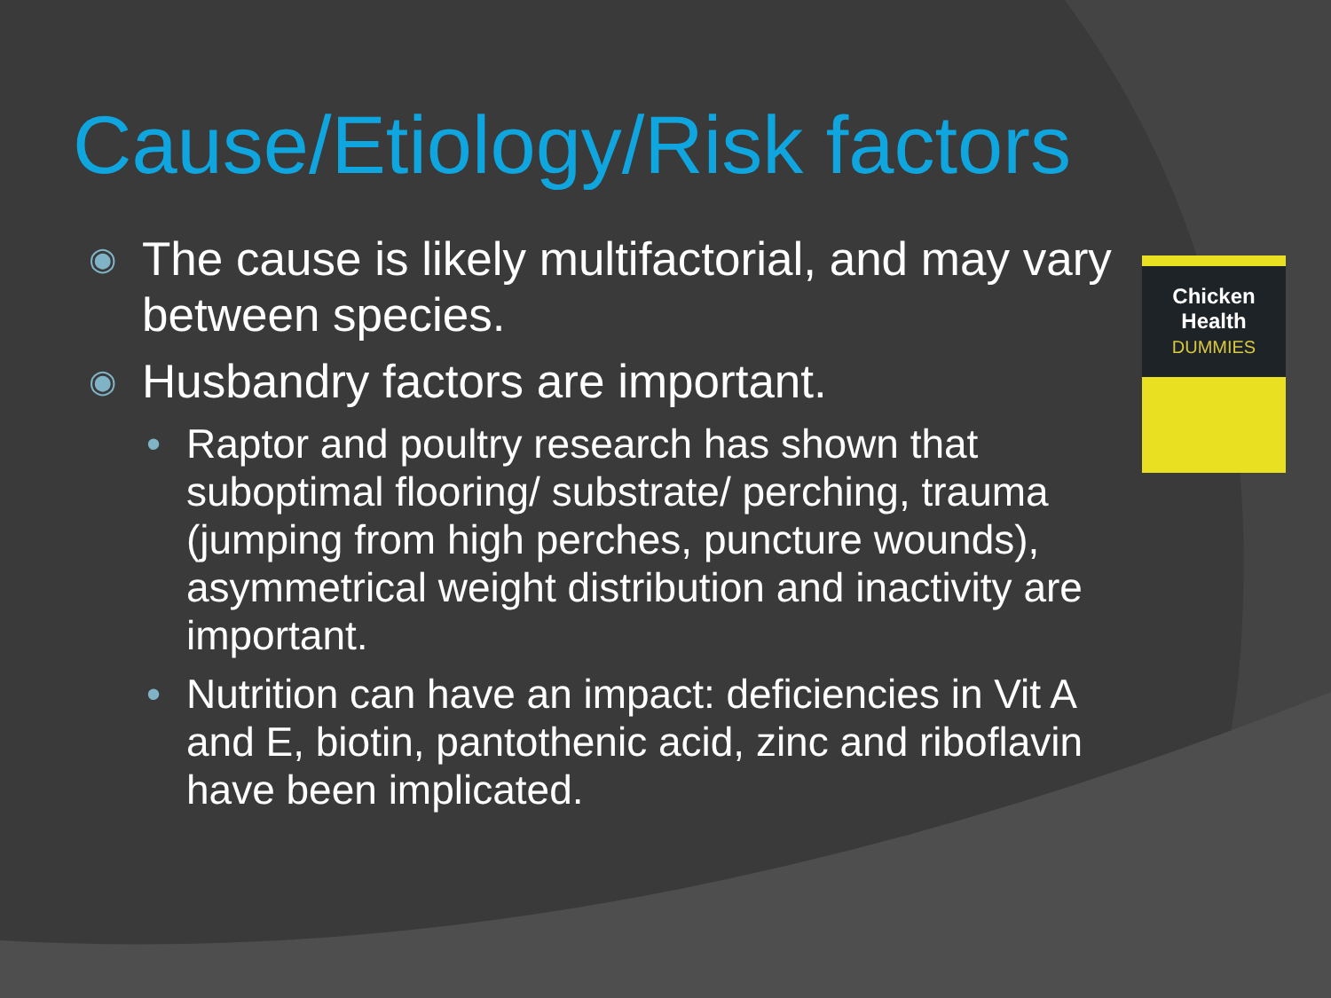Cause/Etiology/Risk factors
Chicken Health
DUMMIES
◉ The cause is likely multifactorial, and may vary between species.
◉ Husbandry factors are important.
• Raptor and poultry research has shown that suboptimal flooring/ substrate/ perching, trauma (jumping from high perches, puncture wounds), asymmetrical weight distribution and inactivity are important.
• Nutrition can have an impact: deficiencies in Vit A and E, biotin, pantothenic acid, zinc and riboflavin have been implicated.